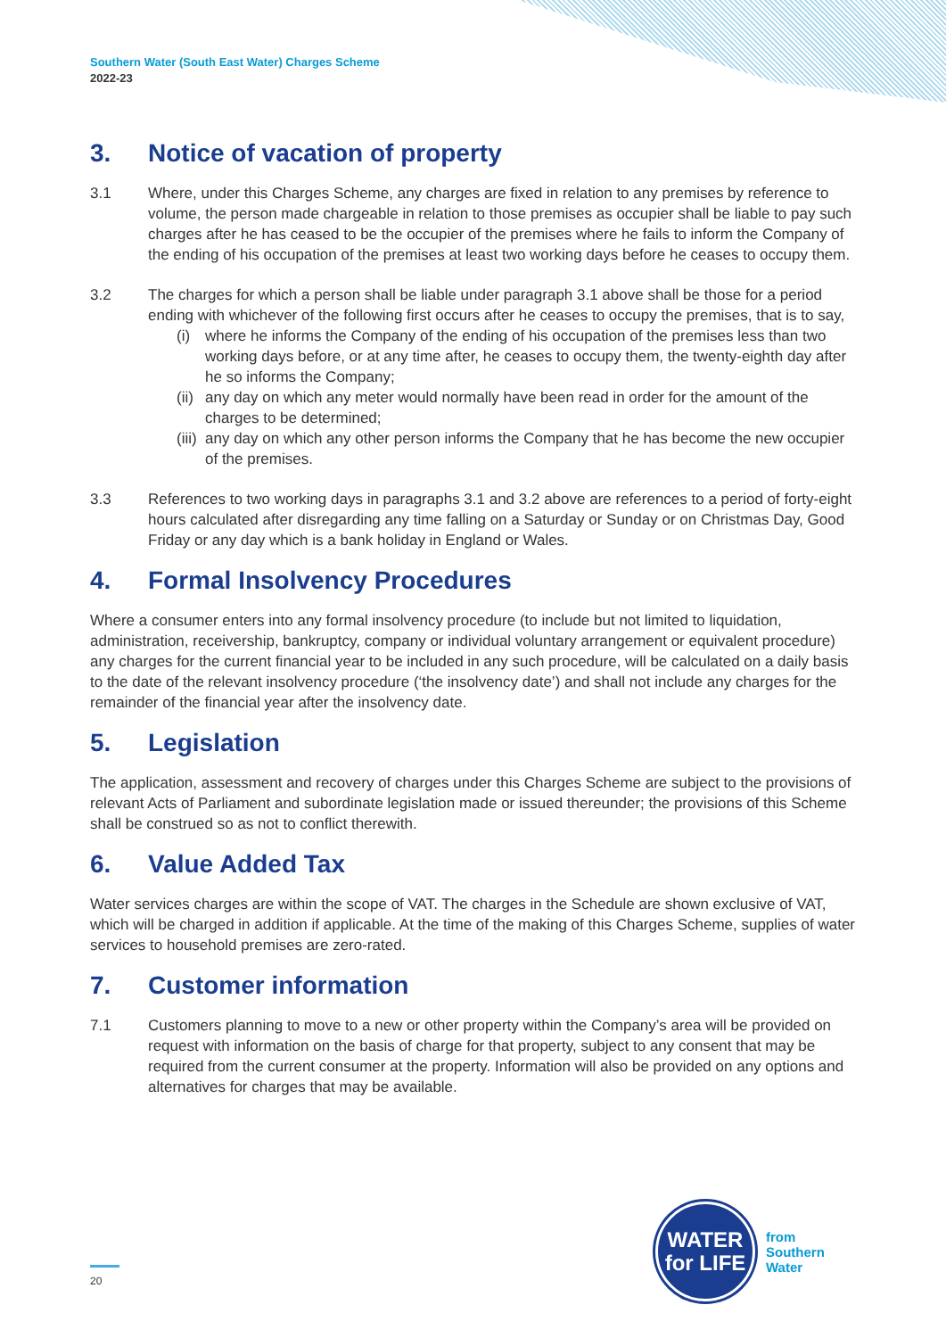Southern Water (South East Water) Charges Scheme
2022-23
3. Notice of vacation of property
3.1 Where, under this Charges Scheme, any charges are fixed in relation to any premises by reference to volume, the person made chargeable in relation to those premises as occupier shall be liable to pay such charges after he has ceased to be the occupier of the premises where he fails to inform the Company of the ending of his occupation of the premises at least two working days before he ceases to occupy them.
3.2 The charges for which a person shall be liable under paragraph 3.1 above shall be those for a period ending with whichever of the following first occurs after he ceases to occupy the premises, that is to say,
(i) where he informs the Company of the ending of his occupation of the premises less than two working days before, or at any time after, he ceases to occupy them, the twenty-eighth day after he so informs the Company;
(ii)
any day on which any meter would normally have been read in order for the amount of the charges to be determined;
(iii)
any day on which any other person informs the Company that he has become the new occupier of the premises.
3.3 References to two working days in paragraphs 3.1 and 3.2 above are references to a period of forty-eight hours calculated after disregarding any time falling on a Saturday or Sunday or on Christmas Day, Good Friday or any day which is a bank holiday in England or Wales.
4. Formal Insolvency Procedures
Where a consumer enters into any formal insolvency procedure (to include but not limited to liquidation, administration, receivership, bankruptcy, company or individual voluntary arrangement or equivalent procedure) any charges for the current financial year to be included in any such procedure, will be calculated on a daily basis to the date of the relevant insolvency procedure (‘the insolvency date’) and shall not include any charges for the remainder of the financial year after the insolvency date.
5. Legislation
The application, assessment and recovery of charges under this Charges Scheme are subject to the provisions of relevant Acts of Parliament and subordinate legislation made or issued thereunder; the provisions of this Scheme shall be construed so as not to conflict therewith.
6. Value Added Tax
Water services charges are within the scope of VAT. The charges in the Schedule are shown exclusive of VAT, which will be charged in addition if applicable. At the time of the making of this Charges Scheme, supplies of water services to household premises are zero-rated.
7. Customer information
7.1 Customers planning to move to a new or other property within the Company’s area will be provided on request with information on the basis of charge for that property, subject to any consent that may be required from the current consumer at the property. Information will also be provided on any options and alternatives for charges that may be available.
WATER
for LIFE
from
Southern
Water
20